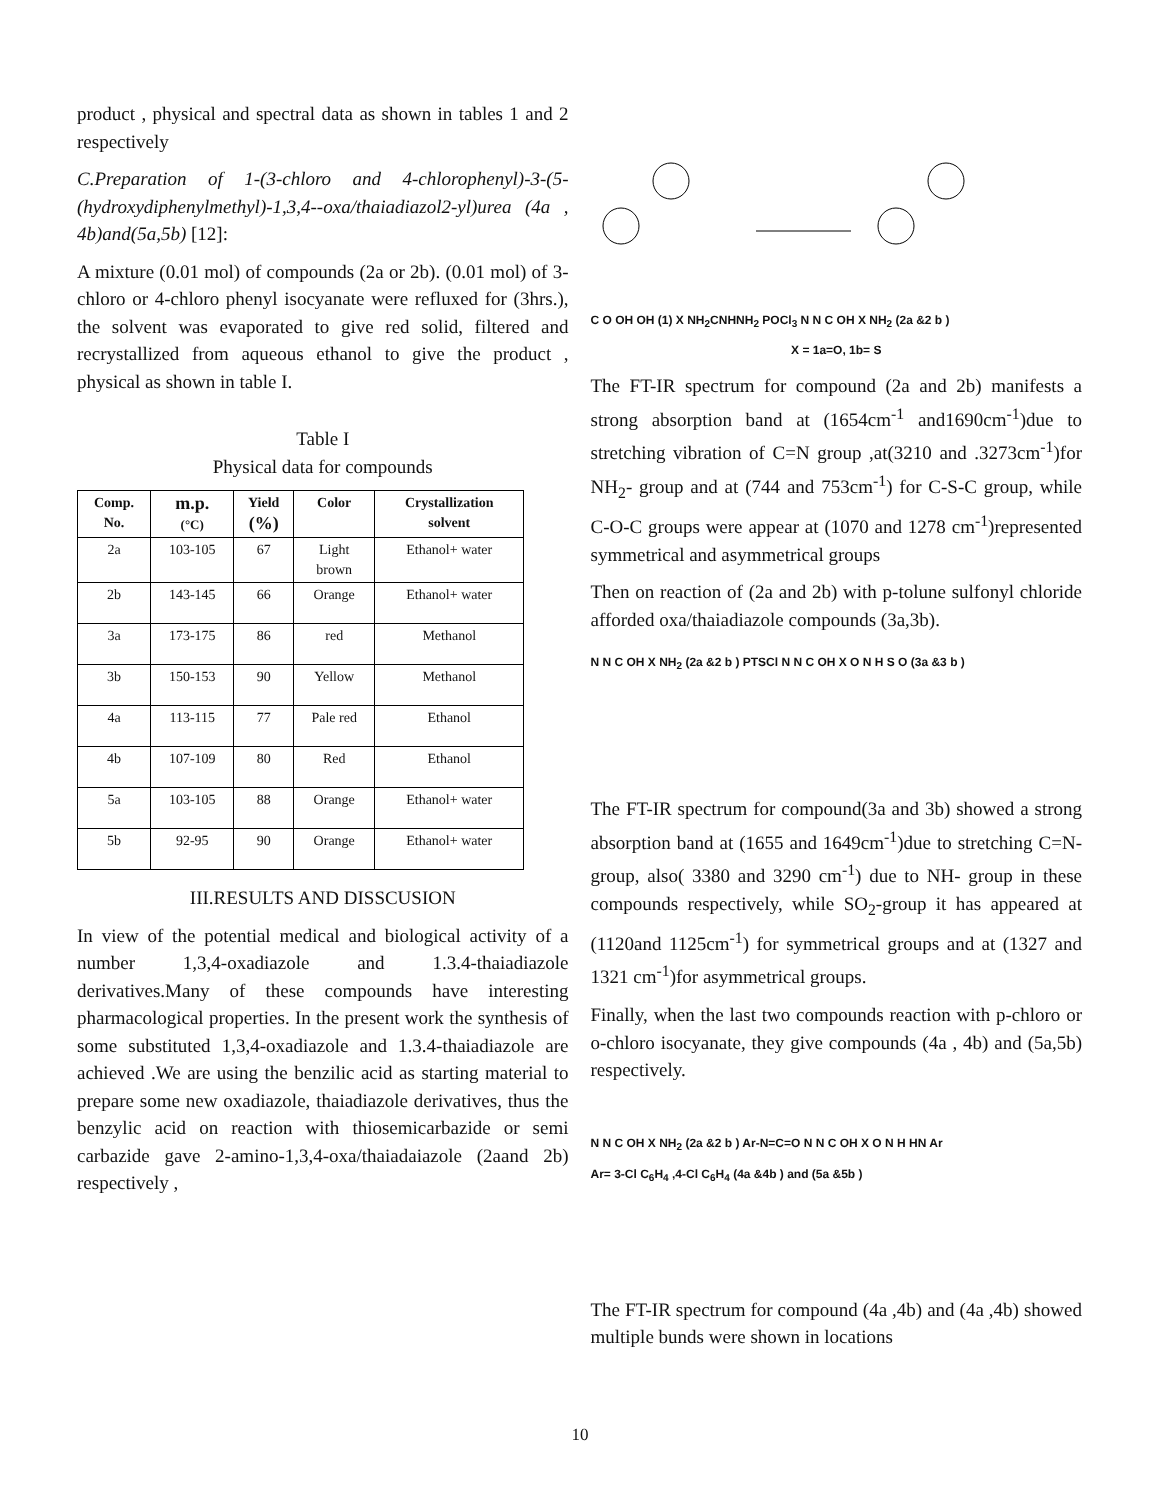product , physical and spectral data as shown in tables 1 and 2 respectively
C.Preparation of 1-(3-chloro and 4-chlorophenyl)-3-(5-(hydroxydiphenylmethyl)-1,3,4--oxa/thaiadiazol2-yl)urea (4a , 4b)and(5a,5b) [12]:
A mixture (0.01 mol) of compounds (2a or 2b). (0.01 mol) of 3-chloro or 4-chloro phenyl isocyanate were refluxed for (3hrs.), the solvent was evaporated to give red solid, filtered and recrystallized from aqueous ethanol to give the product , physical as shown in table I.
Table I
Physical data for compounds
| Comp. No. | m.p. (°C) | Yield (%) | Color | Crystallization solvent |
| --- | --- | --- | --- | --- |
| 2a | 103-105 | 67 | Light brown | Ethanol+ water |
| 2b | 143-145 | 66 | Orange | Ethanol+ water |
| 3a | 173-175 | 86 | red | Methanol |
| 3b | 150-153 | 90 | Yellow | Methanol |
| 4a | 113-115 | 77 | Pale red | Ethanol |
| 4b | 107-109 | 80 | Red | Ethanol |
| 5a | 103-105 | 88 | Orange | Ethanol+ water |
| 5b | 92-95 | 90 | Orange | Ethanol+ water |
III.RESULTS AND DISSCUSION
In view of the potential medical and biological activity of a number 1,3,4-oxadiazole and 1.3.4-thaiadiazole derivatives.Many of these compounds have interesting pharmacological properties. In the present work the synthesis of some substituted 1,3,4-oxadiazole and 1.3.4-thaiadiazole are achieved .We are using the benzilic acid as starting material to prepare some new oxadiazole, thaiadiazole derivatives, thus the benzylic acid on reaction with thiosemicarbazide or semi carbazide gave 2-amino-1,3,4-oxa/thaiadaiazole (2aand 2b) respectively ,
C O OH OH (1) X NH<sub>2</sub>CNHNH<sub>2</sub> POCl<sub>3</sub> N N C OH X NH<sub>2</sub> (2a &2 b )
X = 1a=O, 1b= S
The FT-IR spectrum for compound (2a and 2b) manifests a strong absorption band at (1654cm<sup>-1</sup> and1690cm<sup>-1</sup>)due to stretching vibration of C=N group ,at(3210 and .3273cm<sup>-1</sup>)for NH<sub>2</sub>- group and at (744 and 753cm<sup>-1</sup>) for C-S-C group, while C-O-C groups were appear at (1070 and 1278 cm<sup>-1</sup>)represented symmetrical and asymmetrical groups
Then on reaction of (2a and 2b) with p-tolune sulfonyl chloride afforded oxa/thaiadiazole compounds (3a,3b).
N N C OH X NH<sub>2</sub> (2a &2 b ) PTSCl N N C OH X O N H S O (3a &3 b )
The FT-IR spectrum for compound(3a and 3b) showed a strong absorption band at (1655 and 1649cm<sup>-1</sup>)due to stretching C=N- group, also( 3380 and 3290 cm<sup>-1</sup>) due to NH- group in these compounds respectively, while SO<sub>2</sub>-group it has appeared at (1120and 1125cm<sup>-1</sup>) for symmetrical groups and at (1327 and 1321 cm<sup>-1</sup>)for asymmetrical groups.
Finally, when the last two compounds reaction with p-chloro or o-chloro isocyanate, they give compounds (4a , 4b) and (5a,5b) respectively.
N N C OH X NH<sub>2</sub> (2a &2 b ) Ar-N=C=O N N C OH X O N H HN Ar
Ar= 3-Cl C<sub>6</sub>H<sub>4</sub> ,4-Cl C<sub>6</sub>H<sub>4</sub> (4a &4b ) and (5a &5b )
The FT-IR spectrum for compound (4a ,4b) and (4a ,4b) showed multiple bunds were shown in locations
10